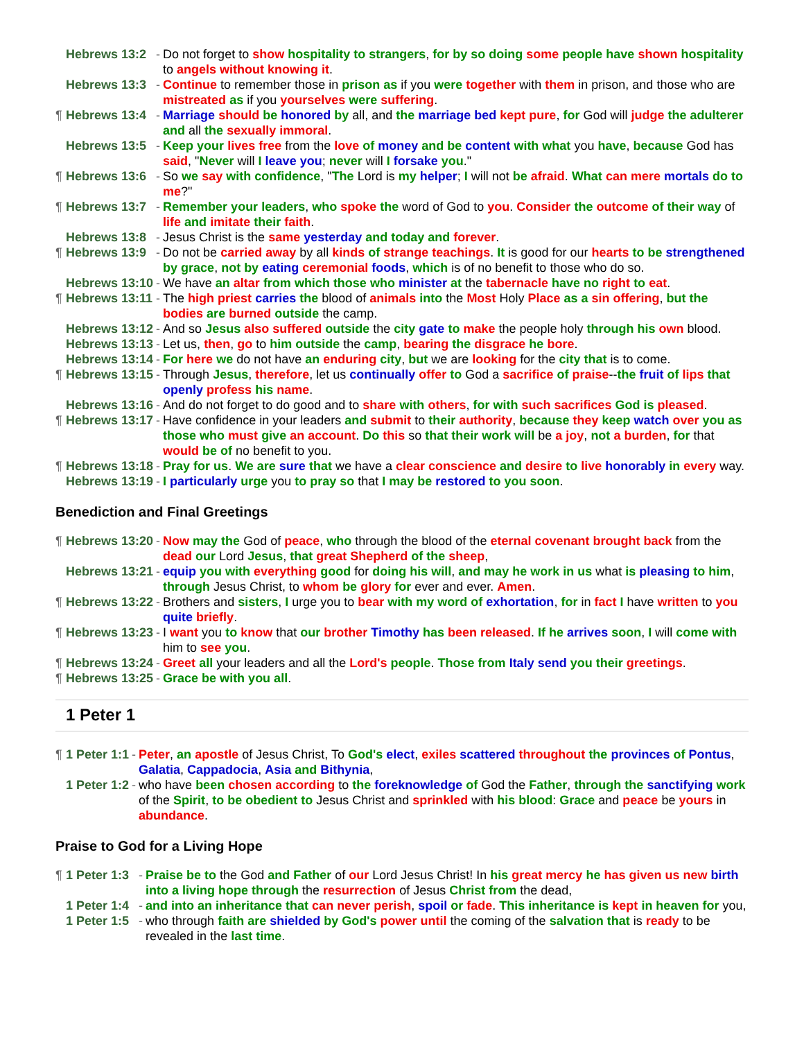| Hebrews 13:2 | - | Do not forget to show hospitality to strangers , for by so doing some people have shown hospitality to angels without knowing it . |
| Hebrews 13:3 | - | Continue to remember those in prison as if you were together with them in prison, and those who are mistreated as if you yourselves were suffering . |
| ¶ Hebrews 13:4 | - | Marriage should be honored by all, and the marriage bed kept pure , for God will judge the adulterer and all the sexually immoral . |
| Hebrews 13:5 | - | Keep your lives free from the love of money and be content with what you have , because God has said , " Never will I leave you ; never will I forsake you ." |
| ¶ Hebrews 13:6 | - | So we say with confidence , " The Lord is my helper ; I will not be afraid . What can mere mortals do to me ?" |
| ¶ Hebrews 13:7 | - | Remember your leaders , who spoke the word of God to you . Consider the outcome of their way of life and imitate their faith . |
| Hebrews 13:8 | - | Jesus Christ is the same yesterday and today and forever . |
| ¶ Hebrews 13:9 | - | Do not be carried away by all kinds of strange teachings . It is good for our hearts to be strengthened by grace , not by eating ceremonial foods , which is of no benefit to those who do so. |
| Hebrews 13:10 | - | We have an altar from which those who minister at the tabernacle have no right to eat . |
| ¶ Hebrews 13:11 | - | The high priest carries the blood of animals into the Most Holy Place as a sin offering , but the bodies are burned outside the camp. |
| Hebrews 13:12 | - | And so Jesus also suffered outside the city gate to make the people holy through his own blood. |
| Hebrews 13:13 | - | Let us, then , go to him outside the camp , bearing the disgrace he bore . |
| Hebrews 13:14 | - | For here we do not have an enduring city , but we are looking for the city that is to come. |
| ¶ Hebrews 13:15 | - | Through Jesus , therefore , let us continually offer to God a sacrifice of praise -- the fruit of lips that openly profess his name . |
| Hebrews 13:16 | - | And do not forget to do good and to share with others , for with such sacrifices God is pleased . |
| ¶ Hebrews 13:17 | - | Have confidence in your leaders and submit to their authority , because they keep watch over you as those who must give an account . Do this so that their work will be a joy , not a burden , for that would be of no benefit to you. |
| ¶ Hebrews 13:18 | - | Pray for us . We are sure that we have a clear conscience and desire to live honorably in every way. |
| Hebrews 13:19 | - | I particularly urge you to pray so that I may be restored to you soon . |
Benediction and Final Greetings
| ¶ Hebrews 13:20 | - | Now may the God of peace , who through the blood of the eternal covenant brought back from the dead our Lord Jesus , that great Shepherd of the sheep , |
| Hebrews 13:21 | - | equip you with everything good for doing his will , and may he work in us what is pleasing to him , through Jesus Christ, to whom be glory for ever and ever. Amen . |
| ¶ Hebrews 13:22 | - | Brothers and sisters , I urge you to bear with my word of exhortation , for in fact I have written to you quite briefly . |
| ¶ Hebrews 13:23 | - | I want you to know that our brother Timothy has been released . If he arrives soon , I will come with him to see you . |
| ¶ Hebrews 13:24 | - | Greet all your leaders and all the Lord's people . Those from Italy send you their greetings . |
| ¶ Hebrews 13:25 | - | Grace be with you all . |
1 Peter 1
| ¶ 1 Peter 1:1 | - | Peter , an apostle of Jesus Christ, To God's elect , exiles scattered throughout the provinces of Pontus , Galatia , Cappadocia , Asia and Bithynia , |
| 1 Peter 1:2 | - | who have been chosen according to the foreknowledge of God the Father , through the sanctifying work of the Spirit , to be obedient to Jesus Christ and sprinkled with his blood : Grace and peace be yours in abundance . |
Praise to God for a Living Hope
| ¶ 1 Peter 1:3 | - | Praise be to the God and Father of our Lord Jesus Christ! In his great mercy he has given us new birth into a living hope through the resurrection of Jesus Christ from the dead, |
| 1 Peter 1:4 | - | and into an inheritance that can never perish , spoil or fade . This inheritance is kept in heaven for you, |
| 1 Peter 1:5 | - | who through faith are shielded by God's power until the coming of the salvation that is ready to be revealed in the last time . |